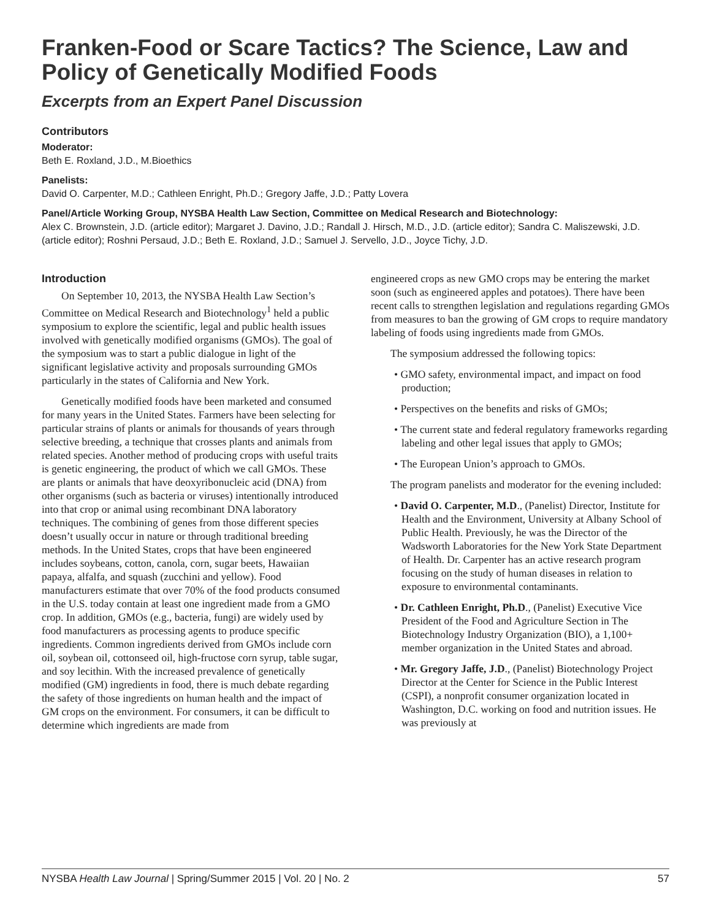Franken-Food or Scare Tactics? The Science, Law and Policy of Genetically Modified Foods
Excerpts from an Expert Panel Discussion
Contributors
Moderator:
Beth E. Roxland, J.D., M.Bioethics
Panelists:
David O. Carpenter, M.D.; Cathleen Enright, Ph.D.; Gregory Jaffe, J.D.; Patty Lovera
Panel/Article Working Group, NYSBA Health Law Section, Committee on Medical Research and Biotechnology:
Alex C. Brownstein, J.D. (article editor); Margaret J. Davino, J.D.; Randall J. Hirsch, M.D., J.D. (article editor); Sandra C. Maliszewski, J.D. (article editor); Roshni Persaud, J.D.; Beth E. Roxland, J.D.; Samuel J. Servello, J.D., Joyce Tichy, J.D.
Introduction
On September 10, 2013, the NYSBA Health Law Section’s Committee on Medical Research and Biotechnology<sup>1</sup> held a public symposium to explore the scientific, legal and public health issues involved with genetically modified organisms (GMOs). The goal of the symposium was to start a public dialogue in light of the significant legislative activity and proposals surrounding GMOs particularly in the states of California and New York.
Genetically modified foods have been marketed and consumed for many years in the United States. Farmers have been selecting for particular strains of plants or animals for thousands of years through selective breeding, a technique that crosses plants and animals from related species. Another method of producing crops with useful traits is genetic engineering, the product of which we call GMOs. These are plants or animals that have deoxyribonucleic acid (DNA) from other organisms (such as bacteria or viruses) intentionally introduced into that crop or animal using recombinant DNA laboratory techniques. The combining of genes from those different species doesn’t usually occur in nature or through traditional breeding methods. In the United States, crops that have been engineered includes soybeans, cotton, canola, corn, sugar beets, Hawaiian papaya, alfalfa, and squash (zucchini and yellow). Food manufacturers estimate that over 70% of the food products consumed in the U.S. today contain at least one ingredient made from a GMO crop. In addition, GMOs (e.g., bacteria, fungi) are widely used by food manufacturers as processing agents to produce specific ingredients. Common ingredients derived from GMOs include corn oil, soybean oil, cottonseed oil, high-fructose corn syrup, table sugar, and soy lecithin. With the increased prevalence of genetically modified (GM) ingredients in food, there is much debate regarding the safety of those ingredients on human health and the impact of GM crops on the environment. For consumers, it can be difficult to determine which ingredients are made from
engineered crops as new GMO crops may be entering the market soon (such as engineered apples and potatoes). There have been recent calls to strengthen legislation and regulations regarding GMOs from measures to ban the growing of GM crops to require mandatory labeling of foods using ingredients made from GMOs.
The symposium addressed the following topics:
• GMO safety, environmental impact, and impact on food production;
• Perspectives on the benefits and risks of GMOs;
• The current state and federal regulatory frameworks regarding labeling and other legal issues that apply to GMOs;
• The European Union’s approach to GMOs.
The program panelists and moderator for the evening included:
• David O. Carpenter, M.D., (Panelist) Director, Institute for Health and the Environment, University at Albany School of Public Health. Previously, he was the Director of the Wadsworth Laboratories for the New York State Department of Health. Dr. Carpenter has an active research program focusing on the study of human diseases in relation to exposure to environmental contaminants.
• Dr. Cathleen Enright, Ph.D., (Panelist) Executive Vice President of the Food and Agriculture Section in The Biotechnology Industry Organization (BIO), a 1,100+ member organization in the United States and abroad.
• Mr. Gregory Jaffe, J.D., (Panelist) Biotechnology Project Director at the Center for Science in the Public Interest (CSPI), a nonprofit consumer organization located in Washington, D.C. working on food and nutrition issues. He was previously at
NYSBA Health Law Journal | Spring/Summer 2015 | Vol. 20 | No. 2 57